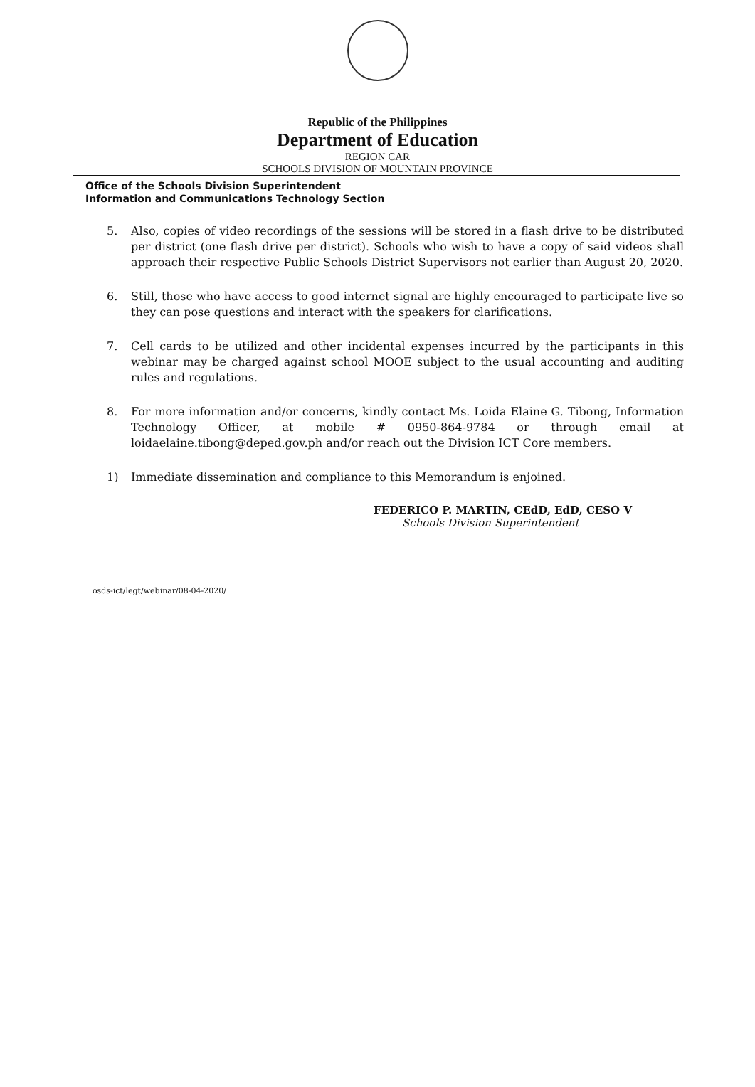Republic of the Philippines
Department of Education
REGION CAR
SCHOOLS DIVISION OF MOUNTAIN PROVINCE
Office of the Schools Division Superintendent
Information and Communications Technology Section
5. Also, copies of video recordings of the sessions will be stored in a flash drive to be distributed per district (one flash drive per district). Schools who wish to have a copy of said videos shall approach their respective Public Schools District Supervisors not earlier than August 20, 2020.
6. Still, those who have access to good internet signal are highly encouraged to participate live so they can pose questions and interact with the speakers for clarifications.
7. Cell cards to be utilized and other incidental expenses incurred by the participants in this webinar may be charged against school MOOE subject to the usual accounting and auditing rules and regulations.
8. For more information and/or concerns, kindly contact Ms. Loida Elaine G. Tibong, Information Technology Officer, at mobile # 0950-864-9784 or through email at loidaelaine.tibong@deped.gov.ph and/or reach out the Division ICT Core members.
1) Immediate dissemination and compliance to this Memorandum is enjoined.
FEDERICO P. MARTIN, CEdD, EdD, CESO V
Schools Division Superintendent
osds-ict/legt/webinar/08-04-2020/